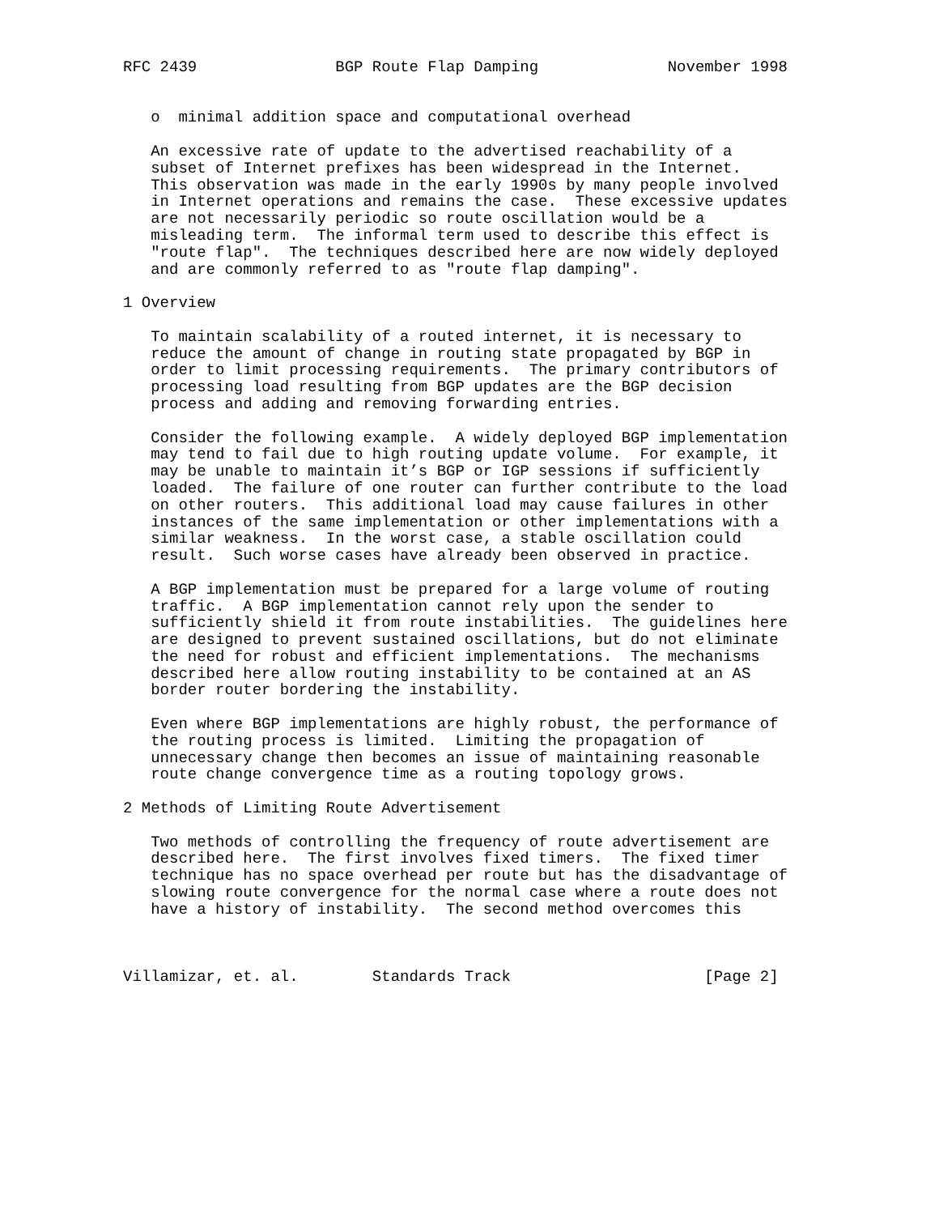RFC 2439               BGP Route Flap Damping              November 1998


   o  minimal addition space and computational overhead

   An excessive rate of update to the advertised reachability of a
   subset of Internet prefixes has been widespread in the Internet.
   This observation was made in the early 1990s by many people involved
   in Internet operations and remains the case.  These excessive updates
   are not necessarily periodic so route oscillation would be a
   misleading term.  The informal term used to describe this effect is
   "route flap".  The techniques described here are now widely deployed
   and are commonly referred to as "route flap damping".

1 Overview

   To maintain scalability of a routed internet, it is necessary to
   reduce the amount of change in routing state propagated by BGP in
   order to limit processing requirements.  The primary contributors of
   processing load resulting from BGP updates are the BGP decision
   process and adding and removing forwarding entries.

   Consider the following example.  A widely deployed BGP implementation
   may tend to fail due to high routing update volume.  For example, it
   may be unable to maintain it’s BGP or IGP sessions if sufficiently
   loaded.  The failure of one router can further contribute to the load
   on other routers.  This additional load may cause failures in other
   instances of the same implementation or other implementations with a
   similar weakness.  In the worst case, a stable oscillation could
   result.  Such worse cases have already been observed in practice.

   A BGP implementation must be prepared for a large volume of routing
   traffic.  A BGP implementation cannot rely upon the sender to
   sufficiently shield it from route instabilities.  The guidelines here
   are designed to prevent sustained oscillations, but do not eliminate
   the need for robust and efficient implementations.  The mechanisms
   described here allow routing instability to be contained at an AS
   border router bordering the instability.

   Even where BGP implementations are highly robust, the performance of
   the routing process is limited.  Limiting the propagation of
   unnecessary change then becomes an issue of maintaining reasonable
   route change convergence time as a routing topology grows.

2 Methods of Limiting Route Advertisement

   Two methods of controlling the frequency of route advertisement are
   described here.  The first involves fixed timers.  The fixed timer
   technique has no space overhead per route but has the disadvantage of
   slowing route convergence for the normal case where a route does not
   have a history of instability.  The second method overcomes this



Villamizar, et. al.        Standards Track                     [Page 2]